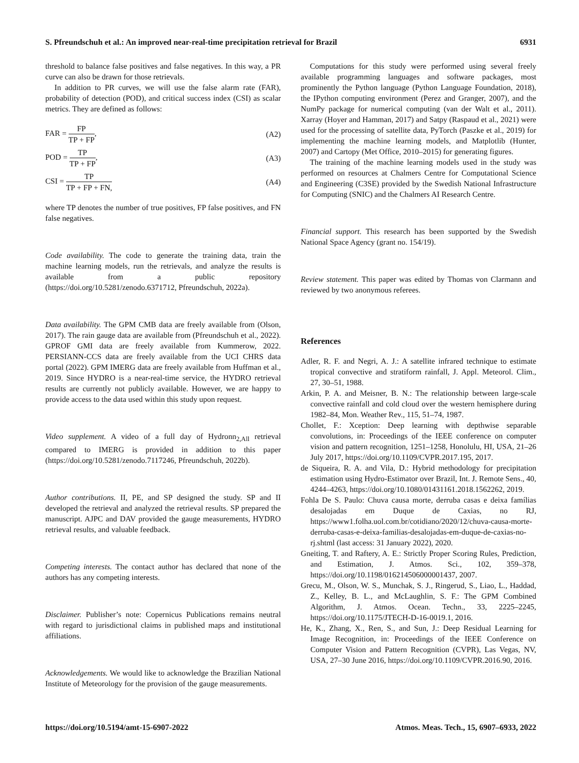S. Pfreundschuh et al.: An improved near-real-time precipitation retrieval for Brazil 6931
threshold to balance false positives and false negatives. In this way, a PR curve can also be drawn for those retrievals.
In addition to PR curves, we will use the false alarm rate (FAR), probability of detection (POD), and critical success index (CSI) as scalar metrics. They are defined as follows:
FAR = FP TP + FP, (A2)
POD = TP TP + FP, (A3)
CSI = TP TP + FP + FN, (A4)
where TP denotes the number of true positives, FP false positives, and FN false negatives.
Code availability. The code to generate the training data, train the machine learning models, run the retrievals, and analyze the results is available from a public repository (https://doi.org/10.5281/zenodo.6371712, Pfreundschuh, 2022a).
Data availability. The GPM CMB data are freely available from (Olson, 2017). The rain gauge data are available from (Pfreundschuh et al., 2022). GPROF GMI data are freely available from Kummerow, 2022. PERSIANN-CCS data are freely available from the UCI CHRS data portal (2022). GPM IMERG data are freely available from Huffman et al., 2019. Since HYDRO is a near-real-time service, the HYDRO retrieval results are currently not publicly available. However, we are happy to provide access to the data used within this study upon request.
Video supplement. A video of a full day of Hydronn<sub>2,All</sub> retrieval compared to IMERG is provided in addition to this paper (https://doi.org/10.5281/zenodo.7117246, Pfreundschuh, 2022b).
Author contributions. II, PE, and SP designed the study. SP and II developed the retrieval and analyzed the retrieval results. SP prepared the manuscript. AJPC and DAV provided the gauge measurements, HYDRO retrieval results, and valuable feedback.
Competing interests. The contact author has declared that none of the authors has any competing interests.
Disclaimer. Publisher’s note: Copernicus Publications remains neutral with regard to jurisdictional claims in published maps and institutional affiliations.
Acknowledgements. We would like to acknowledge the Brazilian National Institute of Meteorology for the provision of the gauge measurements.
Computations for this study were performed using several freely available programming languages and software packages, most prominently the Python language (Python Language Foundation, 2018), the IPython computing environment (Perez and Granger, 2007), and the NumPy package for numerical computing (van der Walt et al., 2011). Xarray (Hoyer and Hamman, 2017) and Satpy (Raspaud et al., 2021) were used for the processing of satellite data, PyTorch (Paszke et al., 2019) for implementing the machine learning models, and Matplotlib (Hunter, 2007) and Cartopy (Met Office, 2010–2015) for generating figures.
The training of the machine learning models used in the study was performed on resources at Chalmers Centre for Computational Science and Engineering (C3SE) provided by the Swedish National Infrastructure for Computing (SNIC) and the Chalmers AI Research Centre.
Financial support. This research has been supported by the Swedish National Space Agency (grant no. 154/19).
Review statement. This paper was edited by Thomas von Clarmann and reviewed by two anonymous referees.
References
Adler, R. F. and Negri, A. J.: A satellite infrared technique to estimate tropical convective and stratiform rainfall, J. Appl. Meteorol. Clim., 27, 30–51, 1988.
Arkin, P. A. and Meisner, B. N.: The relationship between large-scale convective rainfall and cold cloud over the western hemisphere during 1982–84, Mon. Weather Rev., 115, 51–74, 1987.
Chollet, F.: Xception: Deep learning with depthwise separable convolutions, in: Proceedings of the IEEE conference on computer vision and pattern recognition, 1251–1258, Honolulu, HI, USA, 21–26 July 2017, https://doi.org/10.1109/CVPR.2017.195, 2017.
de Siqueira, R. A. and Vila, D.: Hybrid methodology for precipitation estimation using Hydro-Estimator over Brazil, Int. J. Remote Sens., 40, 4244–4263, https://doi.org/10.1080/01431161.2018.1562262, 2019.
Fohla De S. Paulo: Chuva causa morte, derruba casas e deixa famílias desalojadas em Duque de Caxias, no RJ, https://www1.folha.uol.com.br/cotidiano/2020/12/chuva-causa-morte-derruba-casas-e-deixa-familias-desalojadas-em-duque-de-caxias-no-rj.shtml (last access: 31 January 2022), 2020.
Gneiting, T. and Raftery, A. E.: Strictly Proper Scoring Rules, Prediction, and Estimation, J. Atmos. Sci., 102, 359–378, https://doi.org/10.1198/016214506000001437, 2007.
Grecu, M., Olson, W. S., Munchak, S. J., Ringerud, S., Liao, L., Haddad, Z., Kelley, B. L., and McLaughlin, S. F.: The GPM Combined Algorithm, J. Atmos. Ocean. Techn., 33, 2225–2245, https://doi.org/10.1175/JTECH-D-16-0019.1, 2016.
He, K., Zhang, X., Ren, S., and Sun, J.: Deep Residual Learning for Image Recognition, in: Proceedings of the IEEE Conference on Computer Vision and Pattern Recognition (CVPR), Las Vegas, NV, USA, 27–30 June 2016, https://doi.org/10.1109/CVPR.2016.90, 2016.
https://doi.org/10.5194/amt-15-6907-2022 Atmos. Meas. Tech., 15, 6907–6933, 2022